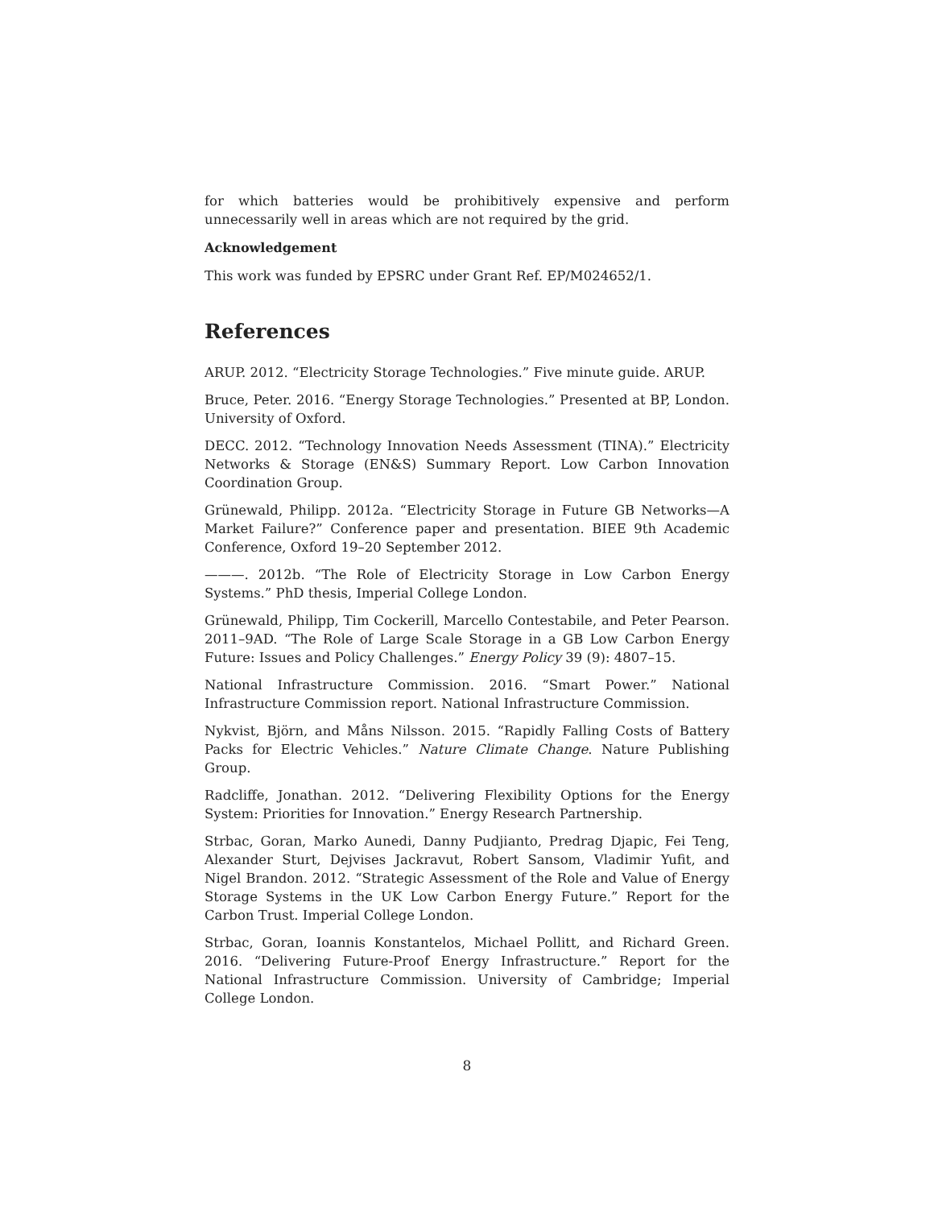for which batteries would be prohibitively expensive and perform unnecessarily well in areas which are not required by the grid.
Acknowledgement
This work was funded by EPSRC under Grant Ref. EP/M024652/1.
References
ARUP. 2012. “Electricity Storage Technologies.” Five minute guide. ARUP.
Bruce, Peter. 2016. “Energy Storage Technologies.” Presented at BP, London. University of Oxford.
DECC. 2012. “Technology Innovation Needs Assessment (TINA).” Electricity Networks & Storage (EN&S) Summary Report. Low Carbon Innovation Coordination Group.
Grünewald, Philipp. 2012a. “Electricity Storage in Future GB Networks—A Market Failure?” Conference paper and presentation. BIEE 9th Academic Conference, Oxford 19–20 September 2012.
———. 2012b. “The Role of Electricity Storage in Low Carbon Energy Systems.” PhD thesis, Imperial College London.
Grünewald, Philipp, Tim Cockerill, Marcello Contestabile, and Peter Pearson. 2011–9AD. “The Role of Large Scale Storage in a GB Low Carbon Energy Future: Issues and Policy Challenges.” Energy Policy 39 (9): 4807–15.
National Infrastructure Commission. 2016. “Smart Power.” National Infrastructure Commission report. National Infrastructure Commission.
Nykvist, Björn, and Måns Nilsson. 2015. “Rapidly Falling Costs of Battery Packs for Electric Vehicles.” Nature Climate Change. Nature Publishing Group.
Radcliffe, Jonathan. 2012. “Delivering Flexibility Options for the Energy System: Priorities for Innovation.” Energy Research Partnership.
Strbac, Goran, Marko Aunedi, Danny Pudjianto, Predrag Djapic, Fei Teng, Alexander Sturt, Dejvises Jackravut, Robert Sansom, Vladimir Yufit, and Nigel Brandon. 2012. “Strategic Assessment of the Role and Value of Energy Storage Systems in the UK Low Carbon Energy Future.” Report for the Carbon Trust. Imperial College London.
Strbac, Goran, Ioannis Konstantelos, Michael Pollitt, and Richard Green. 2016. “Delivering Future-Proof Energy Infrastructure.” Report for the National Infrastructure Commission. University of Cambridge; Imperial College London.
8